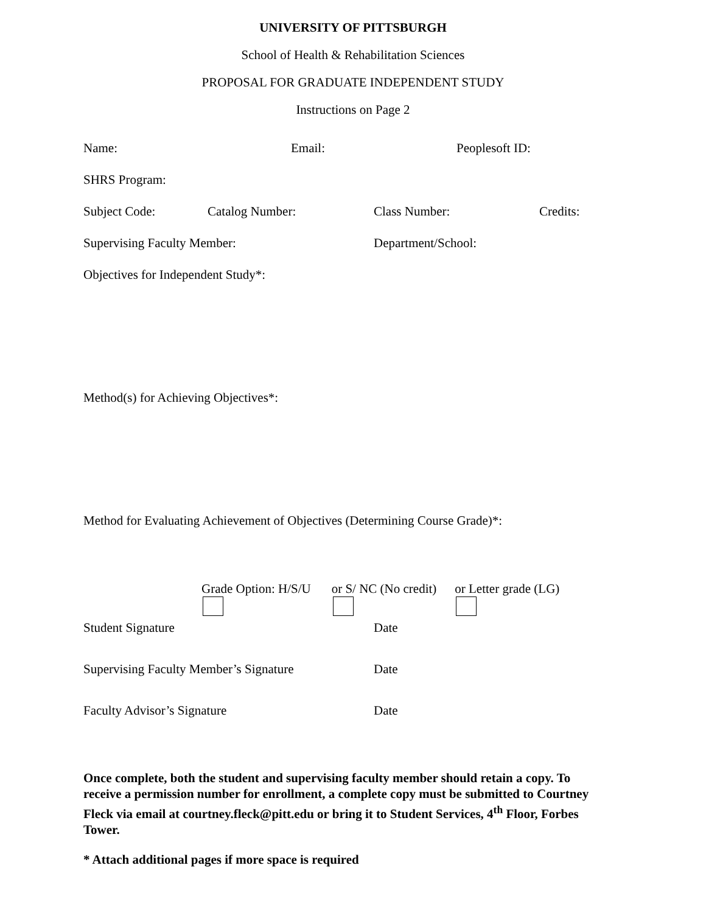UNIVERSITY OF PITTSBURGH
School of Health & Rehabilitation Sciences
PROPOSAL FOR GRADUATE INDEPENDENT STUDY
Instructions on Page 2
Name: Email: Peoplesoft ID:
SHRS Program:
Subject Code: Catalog Number: Class Number: Credits:
Supervising Faculty Member: Department/School:
Objectives for Independent Study*:
Method(s) for Achieving Objectives*:
Method for Evaluating Achievement of Objectives (Determining Course Grade)*:
Grade Option: H/S/U or S/ NC (No credit) or Letter grade (LG)
Student Signature Date
Supervising Faculty Member’s Signature Date
Faculty Advisor’s Signature Date
Once complete, both the student and supervising faculty member should retain a copy. To receive a permission number for enrollment, a complete copy must be submitted to Courtney Fleck via email at courtney.fleck@pitt.edu or bring it to Student Services, 4<sup>th</sup> Floor, Forbes Tower.
* Attach additional pages if more space is required